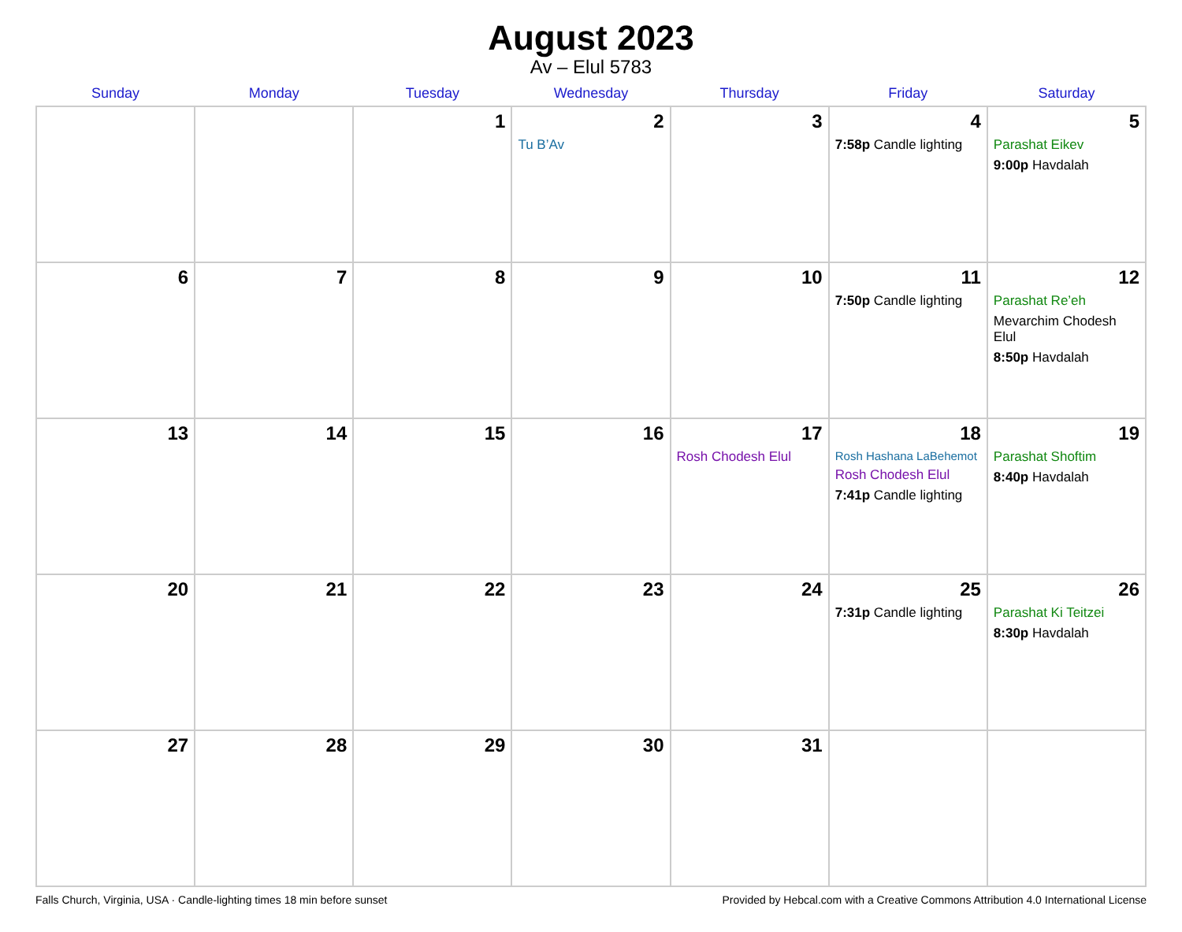August 2023
Av – Elul 5783
| Sunday | Monday | Tuesday | Wednesday | Thursday | Friday | Saturday |
| --- | --- | --- | --- | --- | --- | --- |
| | | 1 | 2 Tu B’Av | 3 | 4 7:58p Candle lighting | 5 Parashat Eikev 9:00p Havdalah |
| 6 | 7 | 8 | 9 | 10 | 11 7:50p Candle lighting | 12 Parashat Re’eh Mevarchim Chodesh Elul 8:50p Havdalah |
| 13 | 14 | 15 | 16 | 17 Rosh Chodesh Elul | 18 Rosh Hashana LaBehemot Rosh Chodesh Elul 7:41p Candle lighting | 19 Parashat Shoftim 8:40p Havdalah |
| 20 | 21 | 22 | 23 | 24 | 25 7:31p Candle lighting | 26 Parashat Ki Teitzei 8:30p Havdalah |
| 27 | 28 | 29 | 30 | 31 | | |
Falls Church, Virginia, USA · Candle-lighting times 18 min before sunset Provided by Hebcal.com with a Creative Commons Attribution 4.0 International License